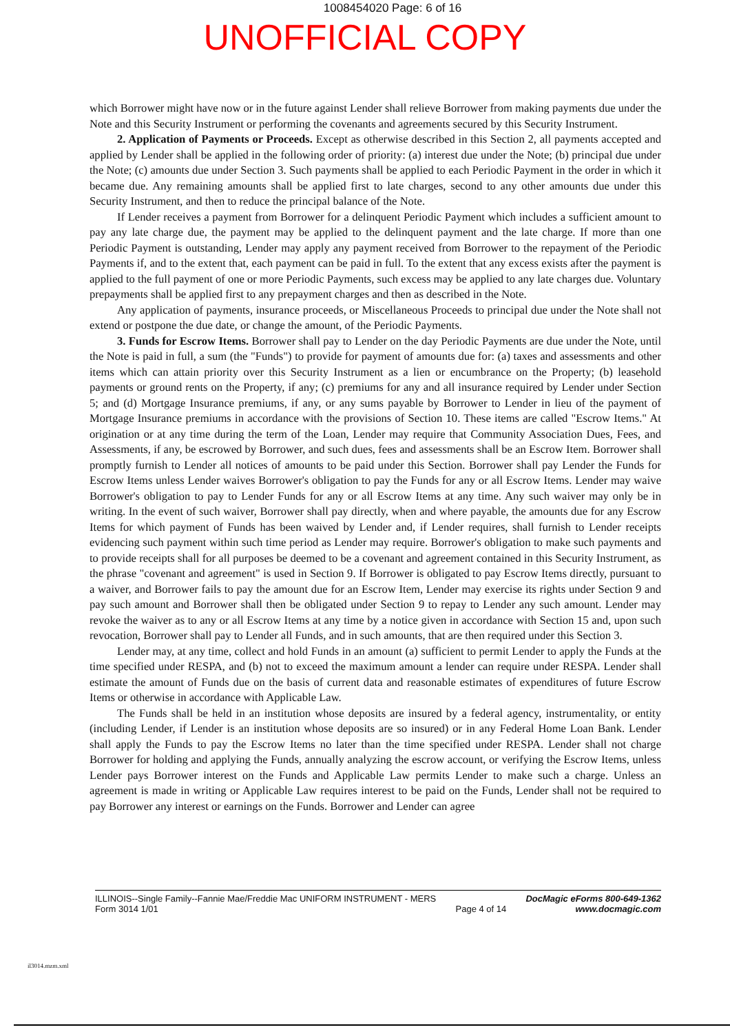1008454020 Page: 6 of 16
UNOFFICIAL COPY
which Borrower might have now or in the future against Lender shall relieve Borrower from making payments due under the Note and this Security Instrument or performing the covenants and agreements secured by this Security Instrument.
2. Application of Payments or Proceeds. Except as otherwise described in this Section 2, all payments accepted and applied by Lender shall be applied in the following order of priority: (a) interest due under the Note; (b) principal due under the Note; (c) amounts due under Section 3. Such payments shall be applied to each Periodic Payment in the order in which it became due. Any remaining amounts shall be applied first to late charges, second to any other amounts due under this Security Instrument, and then to reduce the principal balance of the Note.
If Lender receives a payment from Borrower for a delinquent Periodic Payment which includes a sufficient amount to pay any late charge due, the payment may be applied to the delinquent payment and the late charge. If more than one Periodic Payment is outstanding, Lender may apply any payment received from Borrower to the repayment of the Periodic Payments if, and to the extent that, each payment can be paid in full. To the extent that any excess exists after the payment is applied to the full payment of one or more Periodic Payments, such excess may be applied to any late charges due. Voluntary prepayments shall be applied first to any prepayment charges and then as described in the Note.
Any application of payments, insurance proceeds, or Miscellaneous Proceeds to principal due under the Note shall not extend or postpone the due date, or change the amount, of the Periodic Payments.
3. Funds for Escrow Items. Borrower shall pay to Lender on the day Periodic Payments are due under the Note, until the Note is paid in full, a sum (the "Funds") to provide for payment of amounts due for: (a) taxes and assessments and other items which can attain priority over this Security Instrument as a lien or encumbrance on the Property; (b) leasehold payments or ground rents on the Property, if any; (c) premiums for any and all insurance required by Lender under Section 5; and (d) Mortgage Insurance premiums, if any, or any sums payable by Borrower to Lender in lieu of the payment of Mortgage Insurance premiums in accordance with the provisions of Section 10. These items are called "Escrow Items." At origination or at any time during the term of the Loan, Lender may require that Community Association Dues, Fees, and Assessments, if any, be escrowed by Borrower, and such dues, fees and assessments shall be an Escrow Item. Borrower shall promptly furnish to Lender all notices of amounts to be paid under this Section. Borrower shall pay Lender the Funds for Escrow Items unless Lender waives Borrower's obligation to pay the Funds for any or all Escrow Items. Lender may waive Borrower's obligation to pay to Lender Funds for any or all Escrow Items at any time. Any such waiver may only be in writing. In the event of such waiver, Borrower shall pay directly, when and where payable, the amounts due for any Escrow Items for which payment of Funds has been waived by Lender and, if Lender requires, shall furnish to Lender receipts evidencing such payment within such time period as Lender may require. Borrower's obligation to make such payments and to provide receipts shall for all purposes be deemed to be a covenant and agreement contained in this Security Instrument, as the phrase "covenant and agreement" is used in Section 9. If Borrower is obligated to pay Escrow Items directly, pursuant to a waiver, and Borrower fails to pay the amount due for an Escrow Item, Lender may exercise its rights under Section 9 and pay such amount and Borrower shall then be obligated under Section 9 to repay to Lender any such amount. Lender may revoke the waiver as to any or all Escrow Items at any time by a notice given in accordance with Section 15 and, upon such revocation, Borrower shall pay to Lender all Funds, and in such amounts, that are then required under this Section 3.
Lender may, at any time, collect and hold Funds in an amount (a) sufficient to permit Lender to apply the Funds at the time specified under RESPA, and (b) not to exceed the maximum amount a lender can require under RESPA. Lender shall estimate the amount of Funds due on the basis of current data and reasonable estimates of expenditures of future Escrow Items or otherwise in accordance with Applicable Law.
The Funds shall be held in an institution whose deposits are insured by a federal agency, instrumentality, or entity (including Lender, if Lender is an institution whose deposits are so insured) or in any Federal Home Loan Bank. Lender shall apply the Funds to pay the Escrow Items no later than the time specified under RESPA. Lender shall not charge Borrower for holding and applying the Funds, annually analyzing the escrow account, or verifying the Escrow Items, unless Lender pays Borrower interest on the Funds and Applicable Law permits Lender to make such a charge. Unless an agreement is made in writing or Applicable Law requires interest to be paid on the Funds, Lender shall not be required to pay Borrower any interest or earnings on the Funds. Borrower and Lender can agree
ILLINOIS--Single Family--Fannie Mae/Freddie Mac UNIFORM INSTRUMENT - MERS
Form 3014 1/01
Page 4 of 14 DocMagic eForms 800-649-1362
www.docmagic.com
il3014.mzm.xml